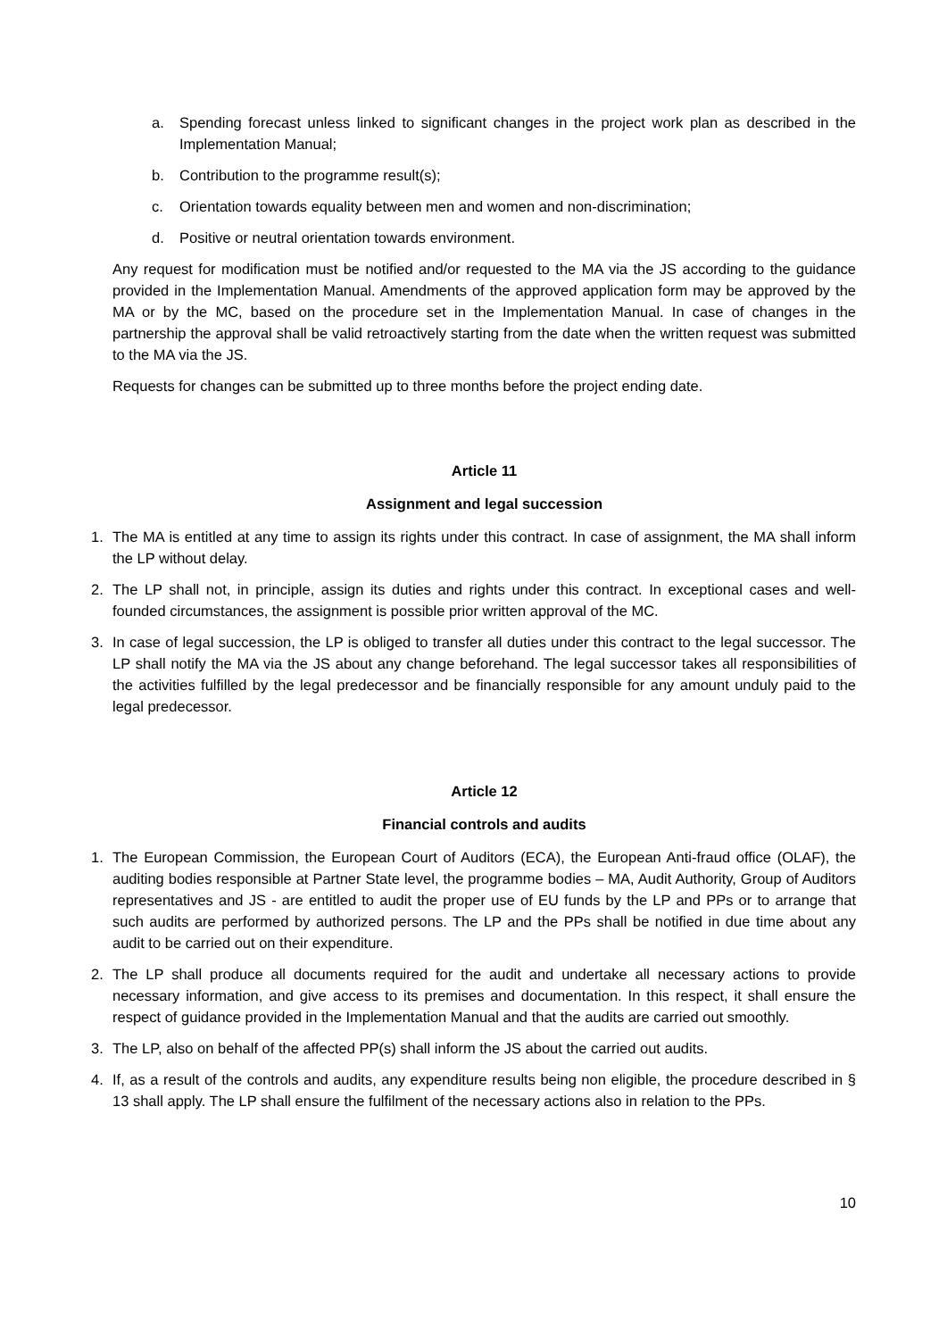a. Spending forecast unless linked to significant changes in the project work plan as described in the Implementation Manual;
b. Contribution to the programme result(s);
c. Orientation towards equality between men and women and non-discrimination;
d. Positive or neutral orientation towards environment.
Any request for modification must be notified and/or requested to the MA via the JS according to the guidance provided in the Implementation Manual. Amendments of the approved application form may be approved by the MA or by the MC, based on the procedure set in the Implementation Manual. In case of changes in the partnership the approval shall be valid retroactively starting from the date when the written request was submitted to the MA via the JS.
Requests for changes can be submitted up to three months before the project ending date.
Article 11
Assignment and legal succession
1. The MA is entitled at any time to assign its rights under this contract. In case of assignment, the MA shall inform the LP without delay.
2. The LP shall not, in principle, assign its duties and rights under this contract. In exceptional cases and well-founded circumstances, the assignment is possible prior written approval of the MC.
3. In case of legal succession, the LP is obliged to transfer all duties under this contract to the legal successor. The LP shall notify the MA via the JS about any change beforehand. The legal successor takes all responsibilities of the activities fulfilled by the legal predecessor and be financially responsible for any amount unduly paid to the legal predecessor.
Article 12
Financial controls and audits
1. The European Commission, the European Court of Auditors (ECA), the European Anti-fraud office (OLAF), the auditing bodies responsible at Partner State level, the programme bodies – MA, Audit Authority, Group of Auditors representatives and JS - are entitled to audit the proper use of EU funds by the LP and PPs or to arrange that such audits are performed by authorized persons. The LP and the PPs shall be notified in due time about any audit to be carried out on their expenditure.
2. The LP shall produce all documents required for the audit and undertake all necessary actions to provide necessary information, and give access to its premises and documentation. In this respect, it shall ensure the respect of guidance provided in the Implementation Manual and that the audits are carried out smoothly.
3. The LP, also on behalf of the affected PP(s) shall inform the JS about the carried out audits.
4. If, as a result of the controls and audits, any expenditure results being non eligible, the procedure described in § 13 shall apply. The LP shall ensure the fulfilment of the necessary actions also in relation to the PPs.
10